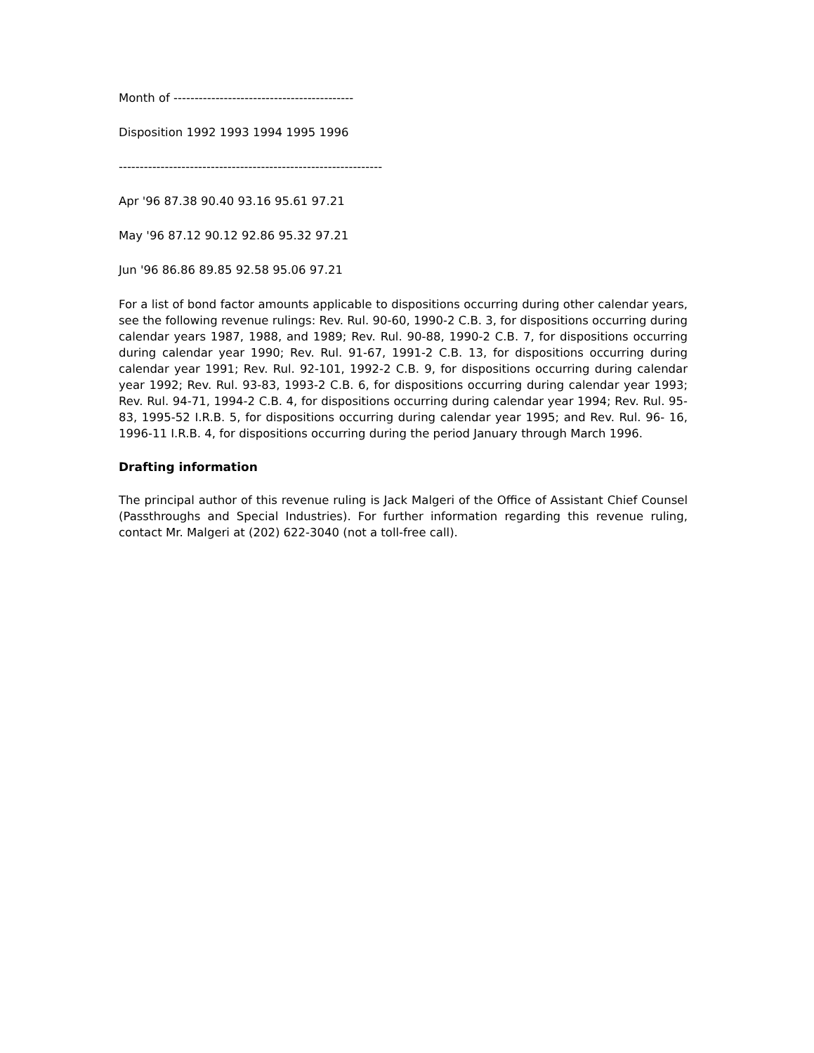Month of -------------------------------------------
Disposition 1992 1993 1994 1995 1996
---------------------------------------------------------------
Apr '96 87.38 90.40 93.16 95.61 97.21
May '96 87.12 90.12 92.86 95.32 97.21
Jun '96 86.86 89.85 92.58 95.06 97.21
For a list of bond factor amounts applicable to dispositions occurring during other calendar years, see the following revenue rulings: Rev. Rul. 90-60, 1990-2 C.B. 3, for dispositions occurring during calendar years 1987, 1988, and 1989; Rev. Rul. 90-88, 1990-2 C.B. 7, for dispositions occurring during calendar year 1990; Rev. Rul. 91-67, 1991-2 C.B. 13, for dispositions occurring during calendar year 1991; Rev. Rul. 92-101, 1992-2 C.B. 9, for dispositions occurring during calendar year 1992; Rev. Rul. 93-83, 1993-2 C.B. 6, for dispositions occurring during calendar year 1993; Rev. Rul. 94-71, 1994-2 C.B. 4, for dispositions occurring during calendar year 1994; Rev. Rul. 95-83, 1995-52 I.R.B. 5, for dispositions occurring during calendar year 1995; and Rev. Rul. 96- 16, 1996-11 I.R.B. 4, for dispositions occurring during the period January through March 1996.
Drafting information
The principal author of this revenue ruling is Jack Malgeri of the Office of Assistant Chief Counsel (Passthroughs and Special Industries). For further information regarding this revenue ruling, contact Mr. Malgeri at (202) 622-3040 (not a toll-free call).